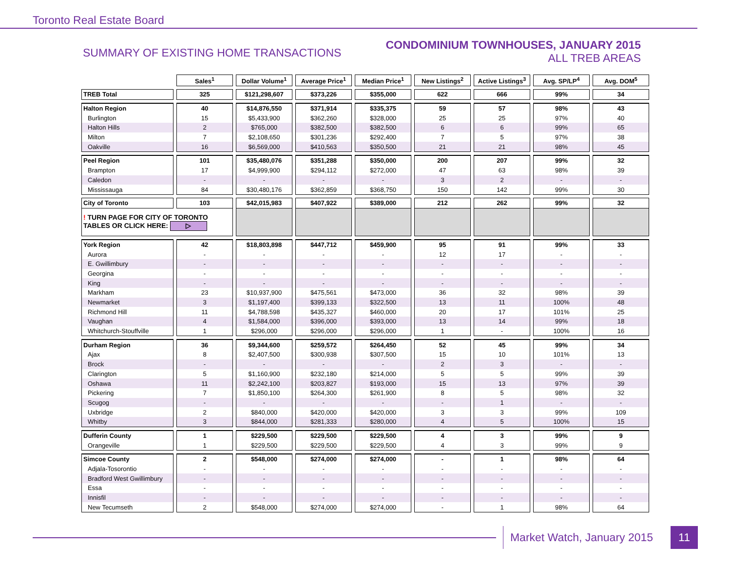Toronto Real Estate Board
SUMMARY OF EXISTING HOME TRANSACTIONS
CONDOMINIUM TOWNHOUSES, JANUARY 2015
ALL TREB AREAS
| | Sales<sup>1</sup> | Dollar Volume<sup>1</sup> | Average Price<sup>1</sup> | Median Price<sup>1</sup> | New Listings<sup>2</sup> | Active Listings<sup>3</sup> | Avg. SP/LP<sup>4</sup> | Avg. DOM<sup>5</sup> |
| --- | --- | --- | --- | --- | --- | --- | --- | --- |
| TREB Total | 325 | $121,298,607 | $373,226 | $355,000 | 622 | 666 | 99% | 34 |
| Halton Region | 40 | $14,876,550 | $371,914 | $335,375 | 59 | 57 | 98% | 43 |
| Burlington | 15 | $5,433,900 | $362,260 | $328,000 | 25 | 25 | 97% | 40 |
| Halton Hills | 2 | $765,000 | $382,500 | $382,500 | 6 | 6 | 99% | 65 |
| Milton | 7 | $2,108,650 | $301,236 | $292,400 | 7 | 5 | 97% | 38 |
| Oakville | 16 | $6,569,000 | $410,563 | $350,500 | 21 | 21 | 98% | 45 |
| Peel Region | 101 | $35,480,076 | $351,288 | $350,000 | 200 | 207 | 99% | 32 |
| Brampton | 17 | $4,999,900 | $294,112 | $272,000 | 47 | 63 | 98% | 39 |
| Caledon | - | - | - | - | 3 | 2 | - | - |
| Mississauga | 84 | $30,480,176 | $362,859 | $368,750 | 150 | 142 | 99% | 30 |
| City of Toronto | 103 | $42,015,983 | $407,922 | $389,000 | 212 | 262 | 99% | 32 |
| ! TURN PAGE FOR CITY OF TORONTO TABLES OR CLICK HERE: ▷ | | | | | | | | |
| York Region | 42 | $18,803,898 | $447,712 | $459,900 | 95 | 91 | 99% | 33 |
| Aurora | - | - | - | - | 12 | 17 | - | - |
| E. Gwillimbury | - | - | - | - | - | - | - | - |
| Georgina | - | - | - | - | - | - | - | - |
| King | - | - | - | - | - | - | - | - |
| Markham | 23 | $10,937,900 | $475,561 | $473,000 | 36 | 32 | 98% | 39 |
| Newmarket | 3 | $1,197,400 | $399,133 | $322,500 | 13 | 11 | 100% | 48 |
| Richmond Hill | 11 | $4,788,598 | $435,327 | $460,000 | 20 | 17 | 101% | 25 |
| Vaughan | 4 | $1,584,000 | $396,000 | $393,000 | 13 | 14 | 99% | 18 |
| Whitchurch-Stouffville | 1 | $296,000 | $296,000 | $296,000 | 1 | - | 100% | 16 |
| Durham Region | 36 | $9,344,600 | $259,572 | $264,450 | 52 | 45 | 99% | 34 |
| Ajax | 8 | $2,407,500 | $300,938 | $307,500 | 15 | 10 | 101% | 13 |
| Brock | - | - | - | - | 2 | 3 | - | - |
| Clarington | 5 | $1,160,900 | $232,180 | $214,000 | 5 | 5 | 99% | 39 |
| Oshawa | 11 | $2,242,100 | $203,827 | $193,000 | 15 | 13 | 97% | 39 |
| Pickering | 7 | $1,850,100 | $264,300 | $261,900 | 8 | 5 | 98% | 32 |
| Scugog | - | - | - | - | - | 1 | - | - |
| Uxbridge | 2 | $840,000 | $420,000 | $420,000 | 3 | 3 | 99% | 109 |
| Whitby | 3 | $844,000 | $281,333 | $280,000 | 4 | 5 | 100% | 15 |
| Dufferin County | 1 | $229,500 | $229,500 | $229,500 | 4 | 3 | 99% | 9 |
| Orangeville | 1 | $229,500 | $229,500 | $229,500 | 4 | 3 | 99% | 9 |
| Simcoe County | 2 | $548,000 | $274,000 | $274,000 | - | 1 | 98% | 64 |
| Adjala-Tosorontio | - | - | - | - | - | - | - | - |
| Bradford West Gwillimbury | - | - | - | - | - | - | - | - |
| Essa | - | - | - | - | - | - | - | - |
| Innisfil | - | - | - | - | - | - | - | - |
| New Tecumseth | 2 | $548,000 | $274,000 | $274,000 | - | 1 | 98% | 64 |
Market Watch, January 2015 11